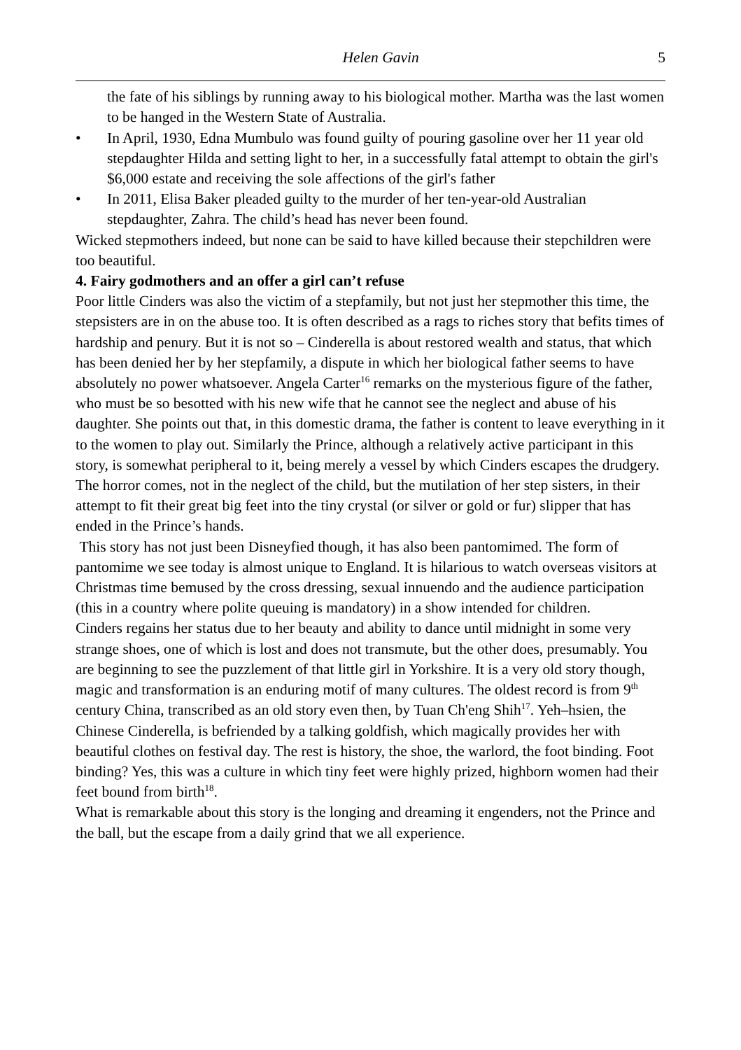Helen Gavin 5
the fate of his siblings by running away to his biological mother. Martha was the last women to be hanged in the Western State of Australia.
• In April, 1930, Edna Mumbulo was found guilty of pouring gasoline over her 11 year old stepdaughter Hilda and setting light to her, in a successfully fatal attempt to obtain the girl's $6,000 estate and receiving the sole affections of the girl's father
• In 2011, Elisa Baker pleaded guilty to the murder of her ten-year-old Australian stepdaughter, Zahra. The child’s head has never been found.
Wicked stepmothers indeed, but none can be said to have killed because their stepchildren were too beautiful.
4. Fairy godmothers and an offer a girl can’t refuse
Poor little Cinders was also the victim of a stepfamily, but not just her stepmother this time, the stepsisters are in on the abuse too. It is often described as a rags to riches story that befits times of hardship and penury. But it is not so – Cinderella is about restored wealth and status, that which has been denied her by her stepfamily, a dispute in which her biological father seems to have absolutely no power whatsoever. Angela Carter<sup>16</sup> remarks on the mysterious figure of the father, who must be so besotted with his new wife that he cannot see the neglect and abuse of his daughter. She points out that, in this domestic drama, the father is content to leave everything in it to the women to play out. Similarly the Prince, although a relatively active participant in this story, is somewhat peripheral to it, being merely a vessel by which Cinders escapes the drudgery. The horror comes, not in the neglect of the child, but the mutilation of her step sisters, in their attempt to fit their great big feet into the tiny crystal (or silver or gold or fur) slipper that has ended in the Prince’s hands.
This story has not just been Disneyfied though, it has also been pantomimed. The form of pantomime we see today is almost unique to England. It is hilarious to watch overseas visitors at Christmas time bemused by the cross dressing, sexual innuendo and the audience participation (this in a country where polite queuing is mandatory) in a show intended for children.
Cinders regains her status due to her beauty and ability to dance until midnight in some very strange shoes, one of which is lost and does not transmute, but the other does, presumably. You are beginning to see the puzzlement of that little girl in Yorkshire. It is a very old story though, magic and transformation is an enduring motif of many cultures. The oldest record is from 9<sup>th</sup> century China, transcribed as an old story even then, by Tuan Ch'eng Shih<sup>17</sup>. Yeh–hsien, the Chinese Cinderella, is befriended by a talking goldfish, which magically provides her with beautiful clothes on festival day. The rest is history, the shoe, the warlord, the foot binding. Foot binding? Yes, this was a culture in which tiny feet were highly prized, highborn women had their feet bound from birth<sup>18</sup>.
What is remarkable about this story is the longing and dreaming it engenders, not the Prince and the ball, but the escape from a daily grind that we all experience.